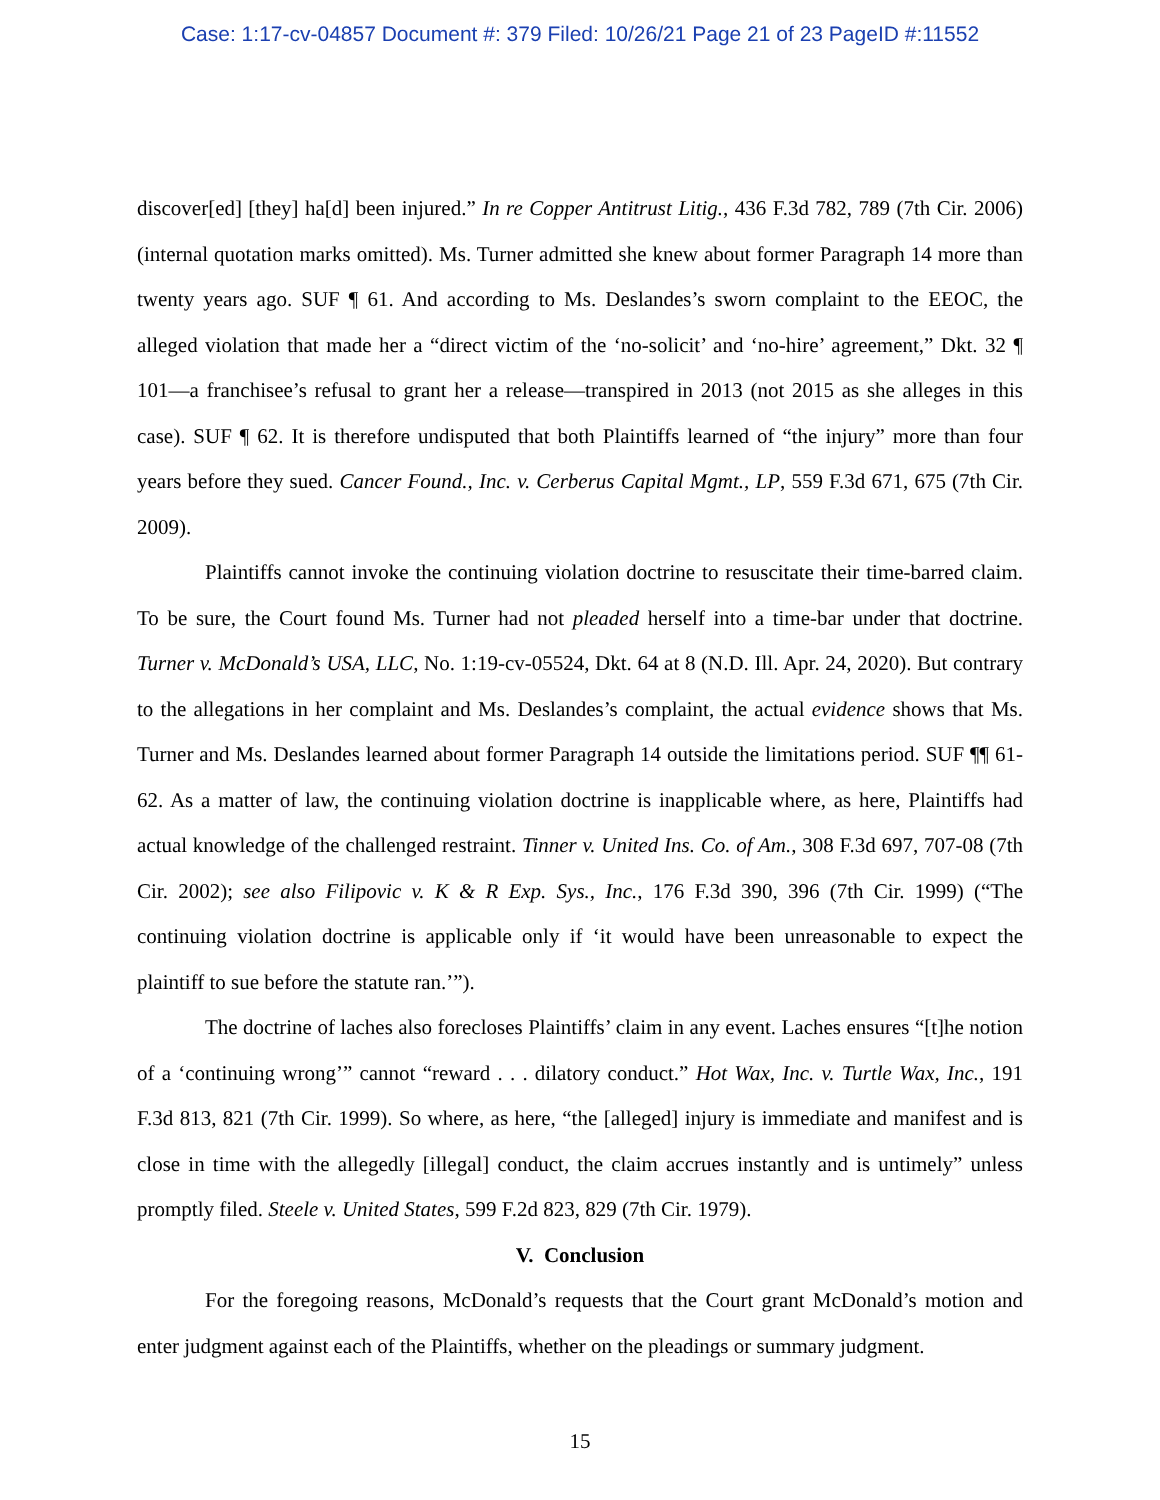Case: 1:17-cv-04857 Document #: 379 Filed: 10/26/21 Page 21 of 23 PageID #:11552
discover[ed] [they] ha[d] been injured.” In re Copper Antitrust Litig., 436 F.3d 782, 789 (7th Cir. 2006) (internal quotation marks omitted). Ms. Turner admitted she knew about former Paragraph 14 more than twenty years ago. SUF ¶ 61. And according to Ms. Deslandes’s sworn complaint to the EEOC, the alleged violation that made her a “direct victim of the ‘no-solicit’ and ‘no-hire’ agreement,” Dkt. 32 ¶ 101—a franchisee’s refusal to grant her a release—transpired in 2013 (not 2015 as she alleges in this case). SUF ¶ 62. It is therefore undisputed that both Plaintiffs learned of “the injury” more than four years before they sued. Cancer Found., Inc. v. Cerberus Capital Mgmt., LP, 559 F.3d 671, 675 (7th Cir. 2009).
Plaintiffs cannot invoke the continuing violation doctrine to resuscitate their time-barred claim. To be sure, the Court found Ms. Turner had not pleaded herself into a time-bar under that doctrine. Turner v. McDonald’s USA, LLC, No. 1:19-cv-05524, Dkt. 64 at 8 (N.D. Ill. Apr. 24, 2020). But contrary to the allegations in her complaint and Ms. Deslandes’s complaint, the actual evidence shows that Ms. Turner and Ms. Deslandes learned about former Paragraph 14 outside the limitations period. SUF ¶¶ 61-62. As a matter of law, the continuing violation doctrine is inapplicable where, as here, Plaintiffs had actual knowledge of the challenged restraint. Tinner v. United Ins. Co. of Am., 308 F.3d 697, 707-08 (7th Cir. 2002); see also Filipovic v. K & R Exp. Sys., Inc., 176 F.3d 390, 396 (7th Cir. 1999) (“The continuing violation doctrine is applicable only if ‘it would have been unreasonable to expect the plaintiff to sue before the statute ran.’”).
The doctrine of laches also forecloses Plaintiffs’ claim in any event. Laches ensures “[t]he notion of a ‘continuing wrong’” cannot “reward . . . dilatory conduct.” Hot Wax, Inc. v. Turtle Wax, Inc., 191 F.3d 813, 821 (7th Cir. 1999). So where, as here, “the [alleged] injury is immediate and manifest and is close in time with the allegedly [illegal] conduct, the claim accrues instantly and is untimely” unless promptly filed. Steele v. United States, 599 F.2d 823, 829 (7th Cir. 1979).
V. Conclusion
For the foregoing reasons, McDonald’s requests that the Court grant McDonald’s motion and enter judgment against each of the Plaintiffs, whether on the pleadings or summary judgment.
15